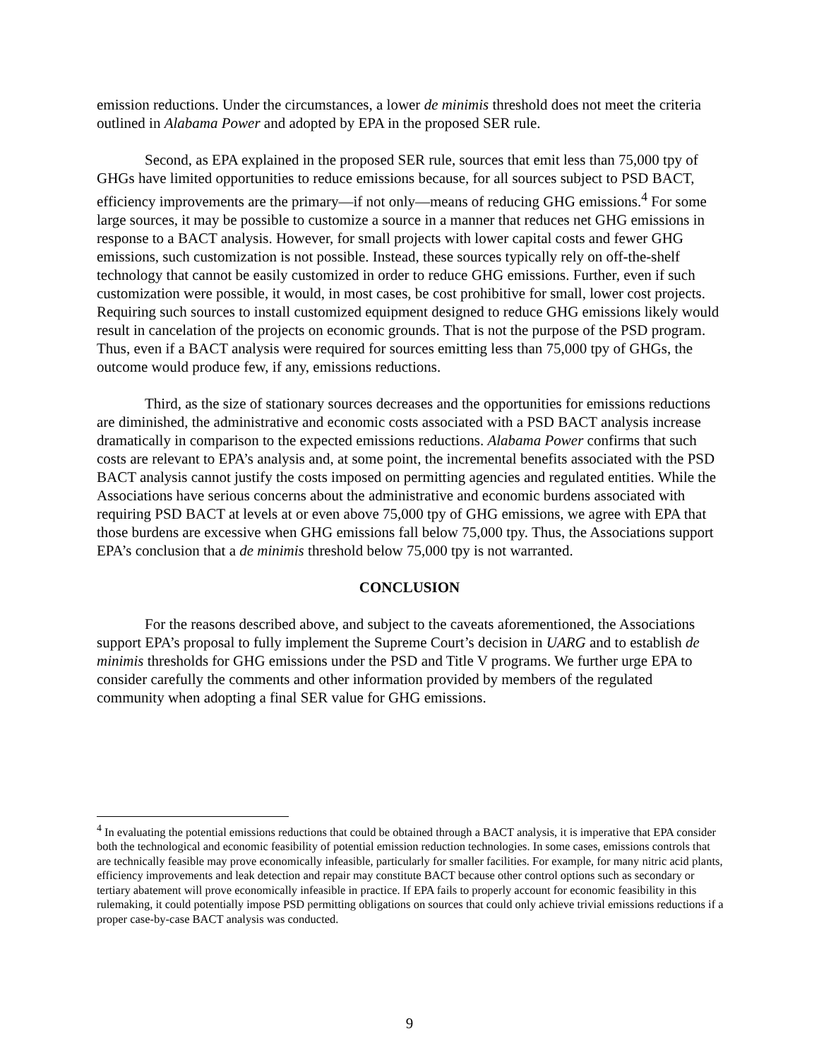emission reductions. Under the circumstances, a lower de minimis threshold does not meet the criteria outlined in Alabama Power and adopted by EPA in the proposed SER rule.
Second, as EPA explained in the proposed SER rule, sources that emit less than 75,000 tpy of GHGs have limited opportunities to reduce emissions because, for all sources subject to PSD BACT, efficiency improvements are the primary—if not only—means of reducing GHG emissions.<sup>4</sup> For some large sources, it may be possible to customize a source in a manner that reduces net GHG emissions in response to a BACT analysis. However, for small projects with lower capital costs and fewer GHG emissions, such customization is not possible. Instead, these sources typically rely on off-the-shelf technology that cannot be easily customized in order to reduce GHG emissions. Further, even if such customization were possible, it would, in most cases, be cost prohibitive for small, lower cost projects. Requiring such sources to install customized equipment designed to reduce GHG emissions likely would result in cancelation of the projects on economic grounds. That is not the purpose of the PSD program. Thus, even if a BACT analysis were required for sources emitting less than 75,000 tpy of GHGs, the outcome would produce few, if any, emissions reductions.
Third, as the size of stationary sources decreases and the opportunities for emissions reductions are diminished, the administrative and economic costs associated with a PSD BACT analysis increase dramatically in comparison to the expected emissions reductions. Alabama Power confirms that such costs are relevant to EPA’s analysis and, at some point, the incremental benefits associated with the PSD BACT analysis cannot justify the costs imposed on permitting agencies and regulated entities. While the Associations have serious concerns about the administrative and economic burdens associated with requiring PSD BACT at levels at or even above 75,000 tpy of GHG emissions, we agree with EPA that those burdens are excessive when GHG emissions fall below 75,000 tpy. Thus, the Associations support EPA’s conclusion that a de minimis threshold below 75,000 tpy is not warranted.
CONCLUSION
For the reasons described above, and subject to the caveats aforementioned, the Associations support EPA’s proposal to fully implement the Supreme Court’s decision in UARG and to establish de minimis thresholds for GHG emissions under the PSD and Title V programs. We further urge EPA to consider carefully the comments and other information provided by members of the regulated community when adopting a final SER value for GHG emissions.
<sup>4</sup> In evaluating the potential emissions reductions that could be obtained through a BACT analysis, it is imperative that EPA consider both the technological and economic feasibility of potential emission reduction technologies. In some cases, emissions controls that are technically feasible may prove economically infeasible, particularly for smaller facilities. For example, for many nitric acid plants, efficiency improvements and leak detection and repair may constitute BACT because other control options such as secondary or tertiary abatement will prove economically infeasible in practice. If EPA fails to properly account for economic feasibility in this rulemaking, it could potentially impose PSD permitting obligations on sources that could only achieve trivial emissions reductions if a proper case-by-case BACT analysis was conducted.
9